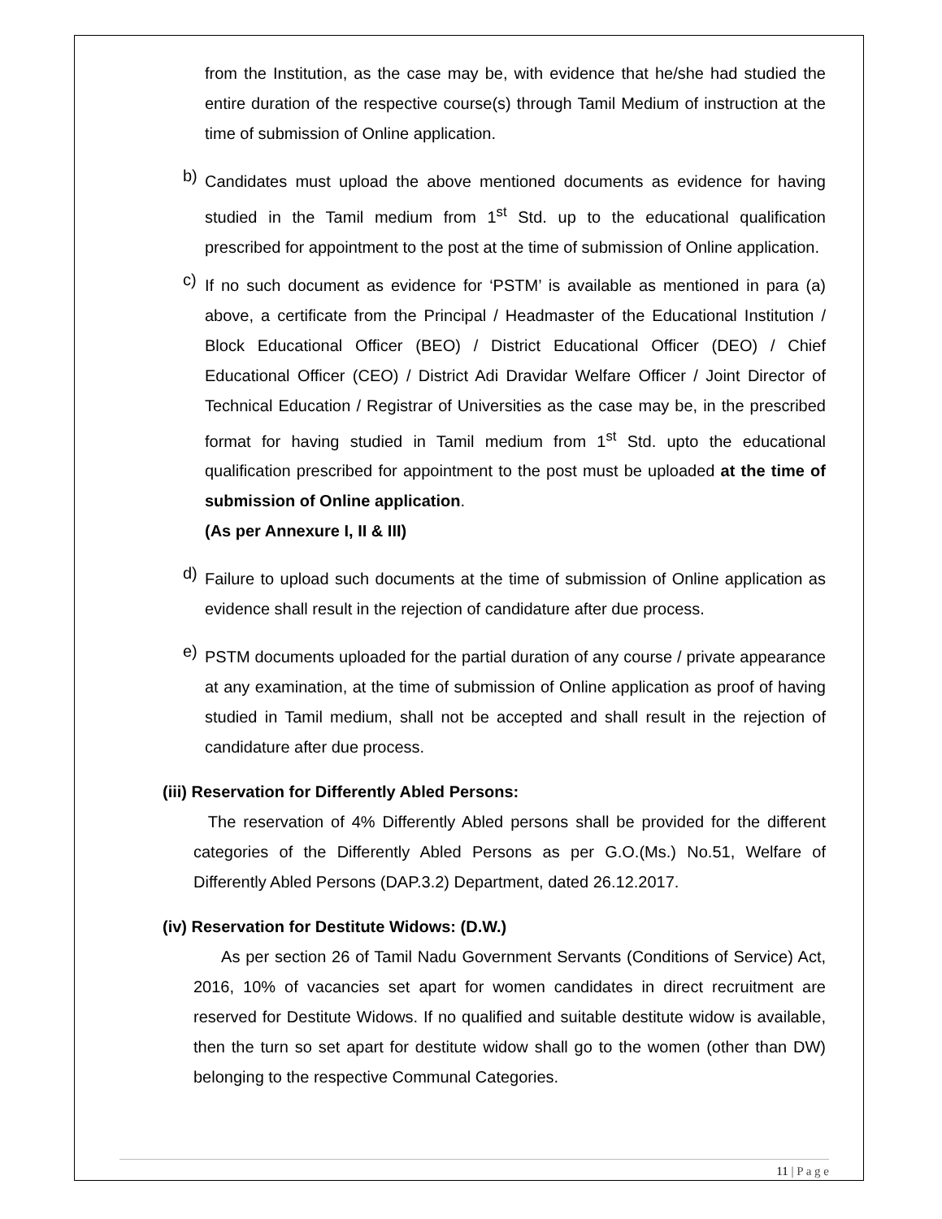from the Institution, as the case may be, with evidence that he/she had studied the entire duration of the respective course(s) through Tamil Medium of instruction at the time of submission of Online application.
b)
Candidates must upload the above mentioned documents as evidence for having studied in the Tamil medium from 1<sup>st</sup> Std. up to the educational qualification prescribed for appointment to the post at the time of submission of Online application.
c)
If no such document as evidence for ‘PSTM’ is available as mentioned in para (a) above, a certificate from the Principal / Headmaster of the Educational Institution / Block Educational Officer (BEO) / District Educational Officer (DEO) / Chief Educational Officer (CEO) / District Adi Dravidar Welfare Officer / Joint Director of Technical Education / Registrar of Universities as the case may be, in the prescribed format for having studied in Tamil medium from 1<sup>st</sup> Std. upto the educational qualification prescribed for appointment to the post must be uploaded at the time of submission of Online application.
(As per Annexure I, II & III)
d)
Failure to upload such documents at the time of submission of Online application as evidence shall result in the rejection of candidature after due process.
e)
PSTM documents uploaded for the partial duration of any course / private appearance at any examination, at the time of submission of Online application as proof of having studied in Tamil medium, shall not be accepted and shall result in the rejection of candidature after due process.
(iii) Reservation for Differently Abled Persons:
The reservation of 4% Differently Abled persons shall be provided for the different categories of the Differently Abled Persons as per G.O.(Ms.) No.51, Welfare of Differently Abled Persons (DAP.3.2) Department, dated 26.12.2017.
(iv) Reservation for Destitute Widows: (D.W.)
As per section 26 of Tamil Nadu Government Servants (Conditions of Service) Act, 2016, 10% of vacancies set apart for women candidates in direct recruitment are reserved for Destitute Widows. If no qualified and suitable destitute widow is available, then the turn so set apart for destitute widow shall go to the women (other than DW) belonging to the respective Communal Categories.
11 | P a g e